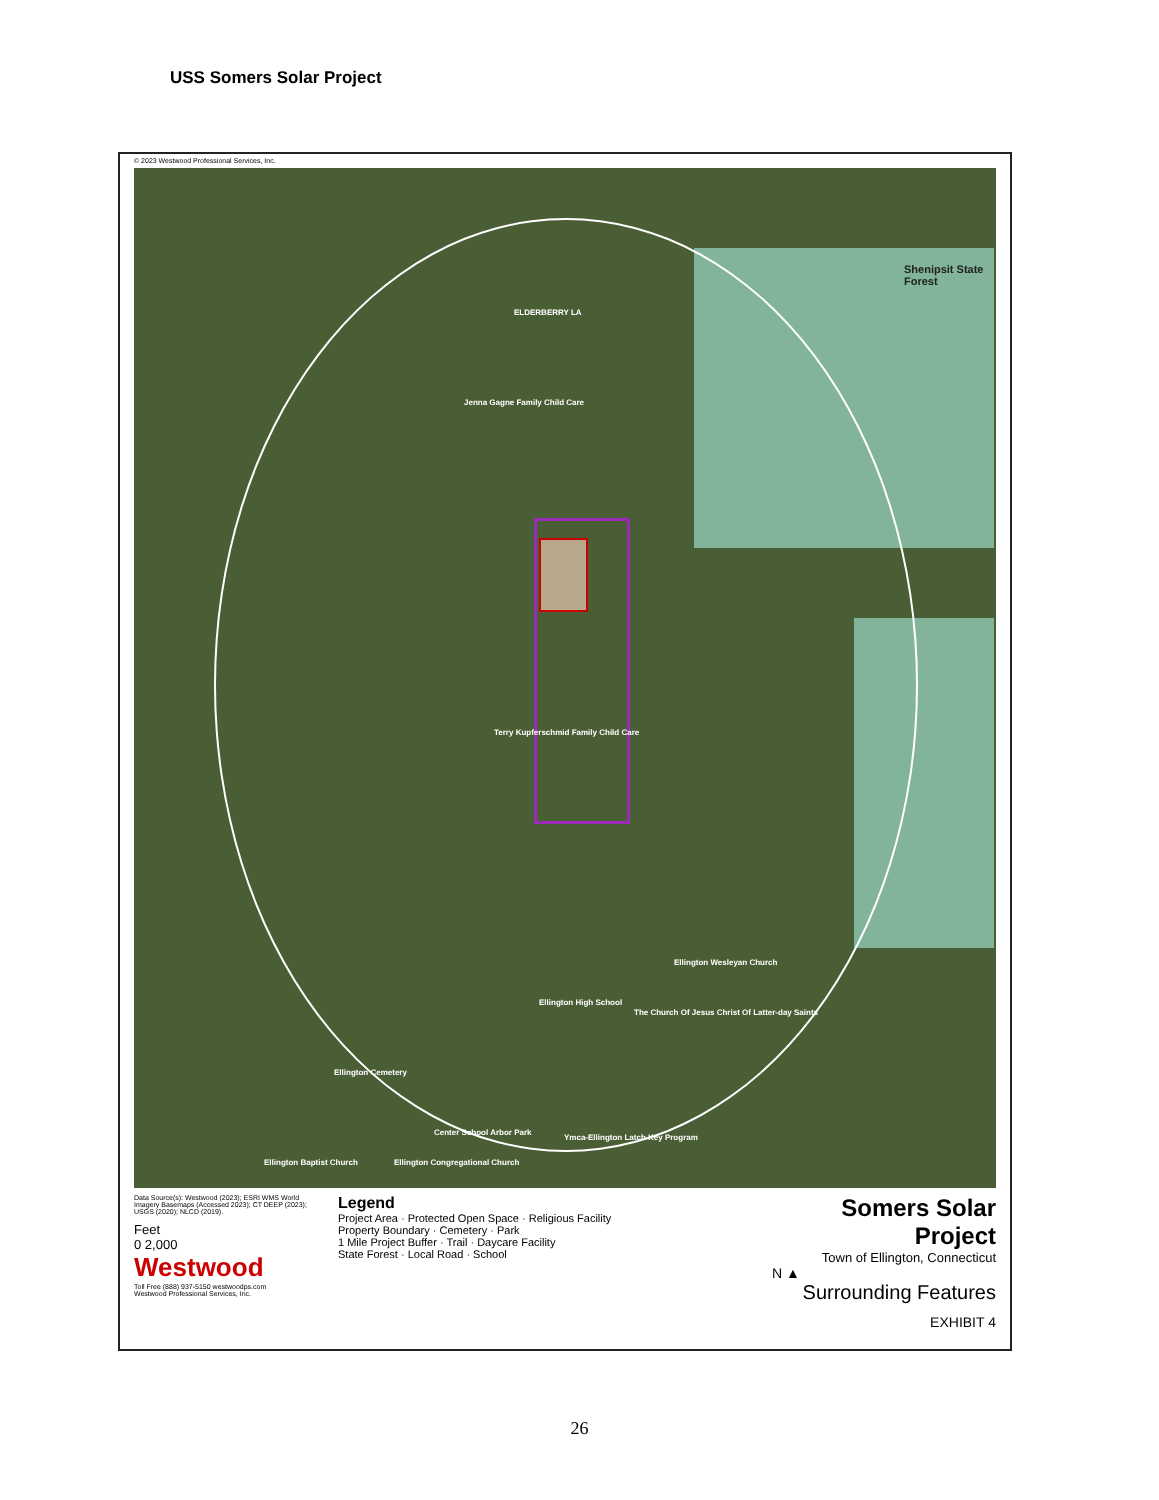USS Somers Solar Project
© 2023 Westwood Professional Services, Inc.
Shenipsit State Forest
ELDERBERRY LA
Jenna Gagne Family Child Care
Terry Kupferschmid Family Child Care
Ellington High School
Ellington Cemetery
Center School Arbor Park
Ymca-Ellington Latch Key Program
The Church Of Jesus Christ Of Latter-day Saints
Ellington Wesleyan Church
Ellington Baptist Church Ellington Congregational Church
Data Source(s): Westwood (2023); ESRI WMS World Imagery Basemaps (Accessed 2023); CT DEEP (2023); USGS (2020); NLCD (2019).
Feet
0 2,000
Westwood
Toll Free (888) 937-5150 westwoodps.com
Westwood Professional Services, Inc.
Legend
Project Area · Protected Open Space · Religious Facility
Property Boundary · Cemetery · Park
1 Mile Project Buffer · Trail · Daycare Facility
State Forest · Local Road · School
Somers Solar Project
Town of Ellington, Connecticut
N ▲
Surrounding Features
EXHIBIT 4
26